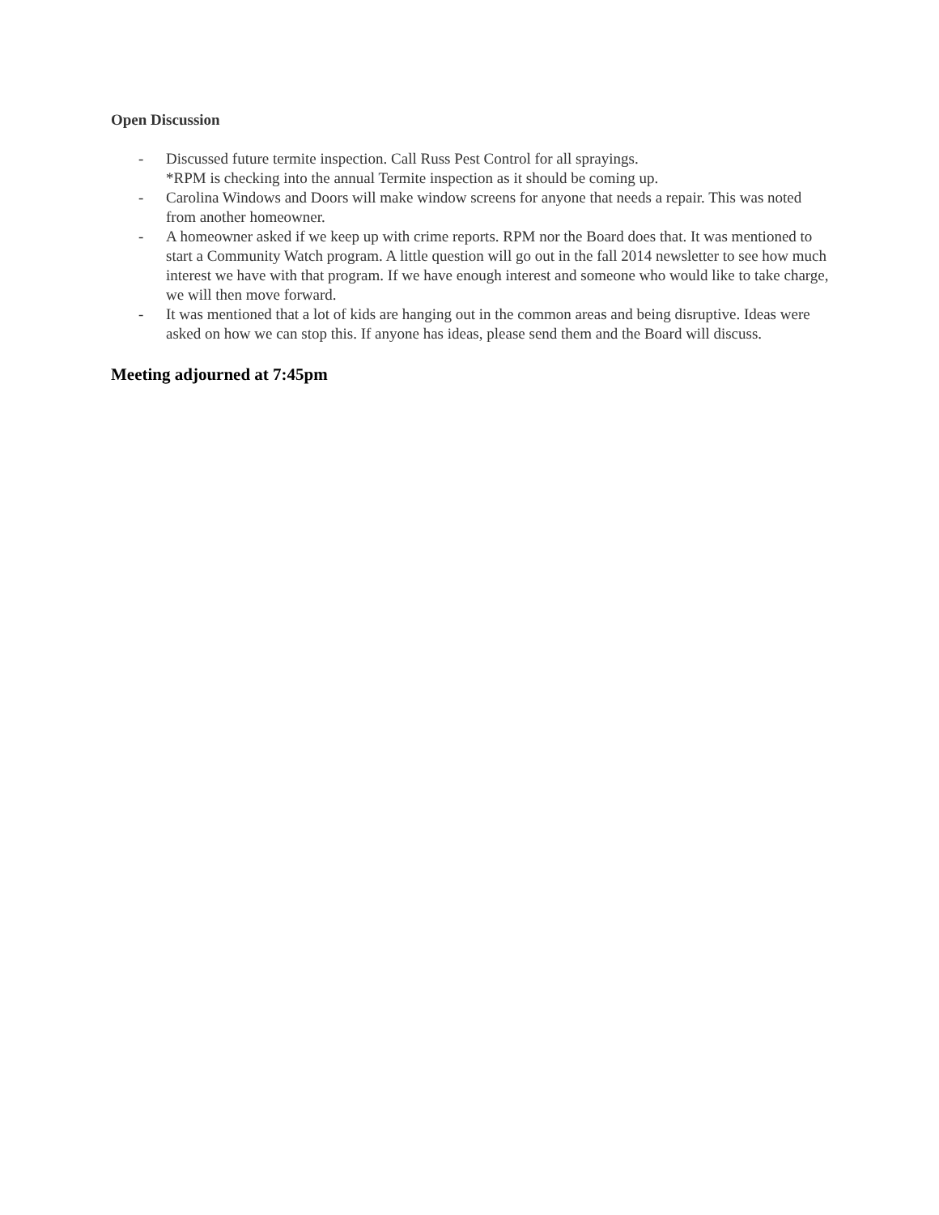Open Discussion
- Discussed future termite inspection. Call Russ Pest Control for all sprayings.
*RPM is checking into the annual Termite inspection as it should be coming up.
- Carolina Windows and Doors will make window screens for anyone that needs a repair. This was noted from another homeowner.
- A homeowner asked if we keep up with crime reports. RPM nor the Board does that. It was mentioned to start a Community Watch program. A little question will go out in the fall 2014 newsletter to see how much interest we have with that program. If we have enough interest and someone who would like to take charge, we will then move forward.
- It was mentioned that a lot of kids are hanging out in the common areas and being disruptive. Ideas were asked on how we can stop this. If anyone has ideas, please send them and the Board will discuss.
Meeting adjourned at 7:45pm